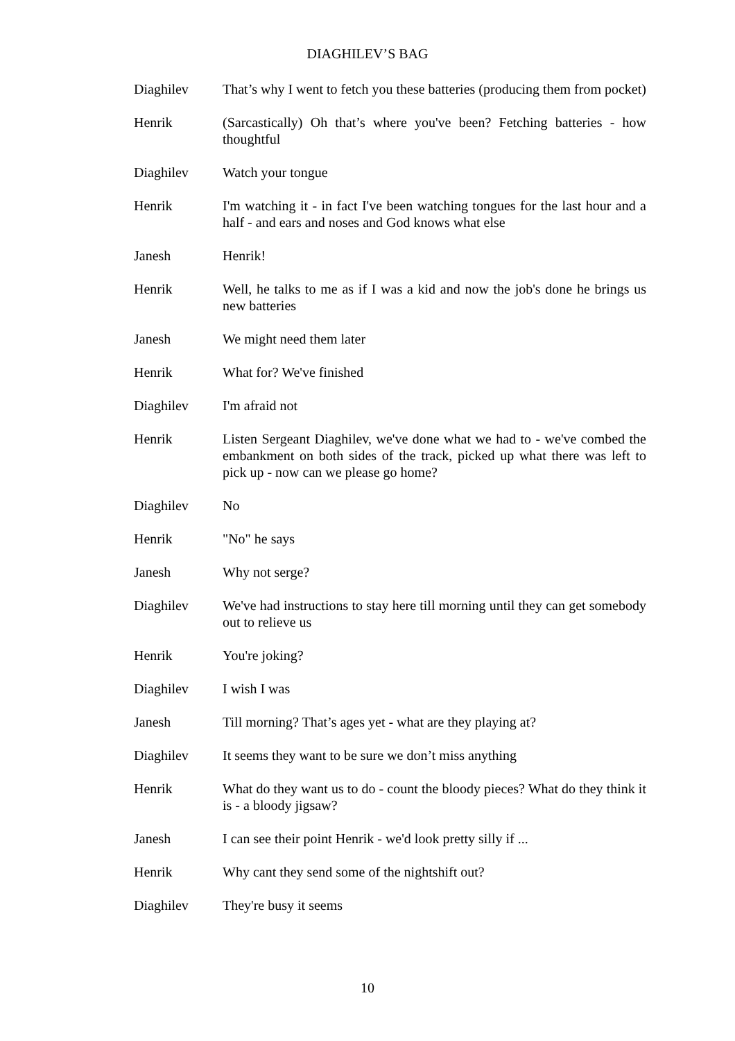DIAGHILEV’S BAG
Diaghilev That’s why I went to fetch you these batteries (producing them from pocket)
Henrik (Sarcastically) Oh that’s where you've been? Fetching batteries - how thoughtful
Diaghilev Watch your tongue
Henrik I'm watching it - in fact I've been watching tongues for the last hour and a half - and ears and noses and God knows what else
Janesh Henrik!
Henrik Well, he talks to me as if I was a kid and now the job's done he brings us new batteries
Janesh We might need them later
Henrik What for? We've finished
Diaghilev I'm afraid not
Henrik Listen Sergeant Diaghilev, we've done what we had to - we've combed the embankment on both sides of the track, picked up what there was left to pick up - now can we please go home?
Diaghilev No
Henrik "No" he says
Janesh Why not serge?
Diaghilev We've had instructions to stay here till morning until they can get somebody out to relieve us
Henrik You're joking?
Diaghilev I wish I was
Janesh Till morning? That’s ages yet - what are they playing at?
Diaghilev It seems they want to be sure we don’t miss anything
Henrik What do they want us to do - count the bloody pieces? What do they think it is - a bloody jigsaw?
Janesh I can see their point Henrik - we'd look pretty silly if ...
Henrik Why cant they send some of the nightshift out?
Diaghilev They're busy it seems
10